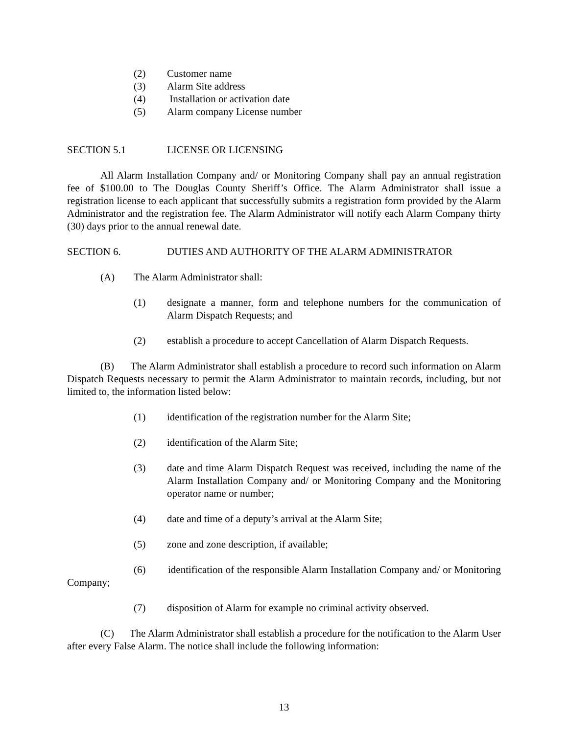(2) Customer name
(3) Alarm Site address
(4) Installation or activation date
(5) Alarm company License number
SECTION 5.1 LICENSE OR LICENSING
All Alarm Installation Company and/ or Monitoring Company shall pay an annual registration fee of $100.00 to The Douglas County Sheriff’s Office. The Alarm Administrator shall issue a registration license to each applicant that successfully submits a registration form provided by the Alarm Administrator and the registration fee. The Alarm Administrator will notify each Alarm Company thirty (30) days prior to the annual renewal date.
SECTION 6. DUTIES AND AUTHORITY OF THE ALARM ADMINISTRATOR
(A) The Alarm Administrator shall:
(1) designate a manner, form and telephone numbers for the communication of Alarm Dispatch Requests; and
(2) establish a procedure to accept Cancellation of Alarm Dispatch Requests.
(B) The Alarm Administrator shall establish a procedure to record such information on Alarm Dispatch Requests necessary to permit the Alarm Administrator to maintain records, including, but not limited to, the information listed below:
(1) identification of the registration number for the Alarm Site;
(2) identification of the Alarm Site;
(3) date and time Alarm Dispatch Request was received, including the name of the Alarm Installation Company and/ or Monitoring Company and the Monitoring operator name or number;
(4) date and time of a deputy’s arrival at the Alarm Site;
(5) zone and zone description, if available;
(6) identification of the responsible Alarm Installation Company and/ or Monitoring Company;
(7) disposition of Alarm for example no criminal activity observed.
(C) The Alarm Administrator shall establish a procedure for the notification to the Alarm User after every False Alarm. The notice shall include the following information:
13